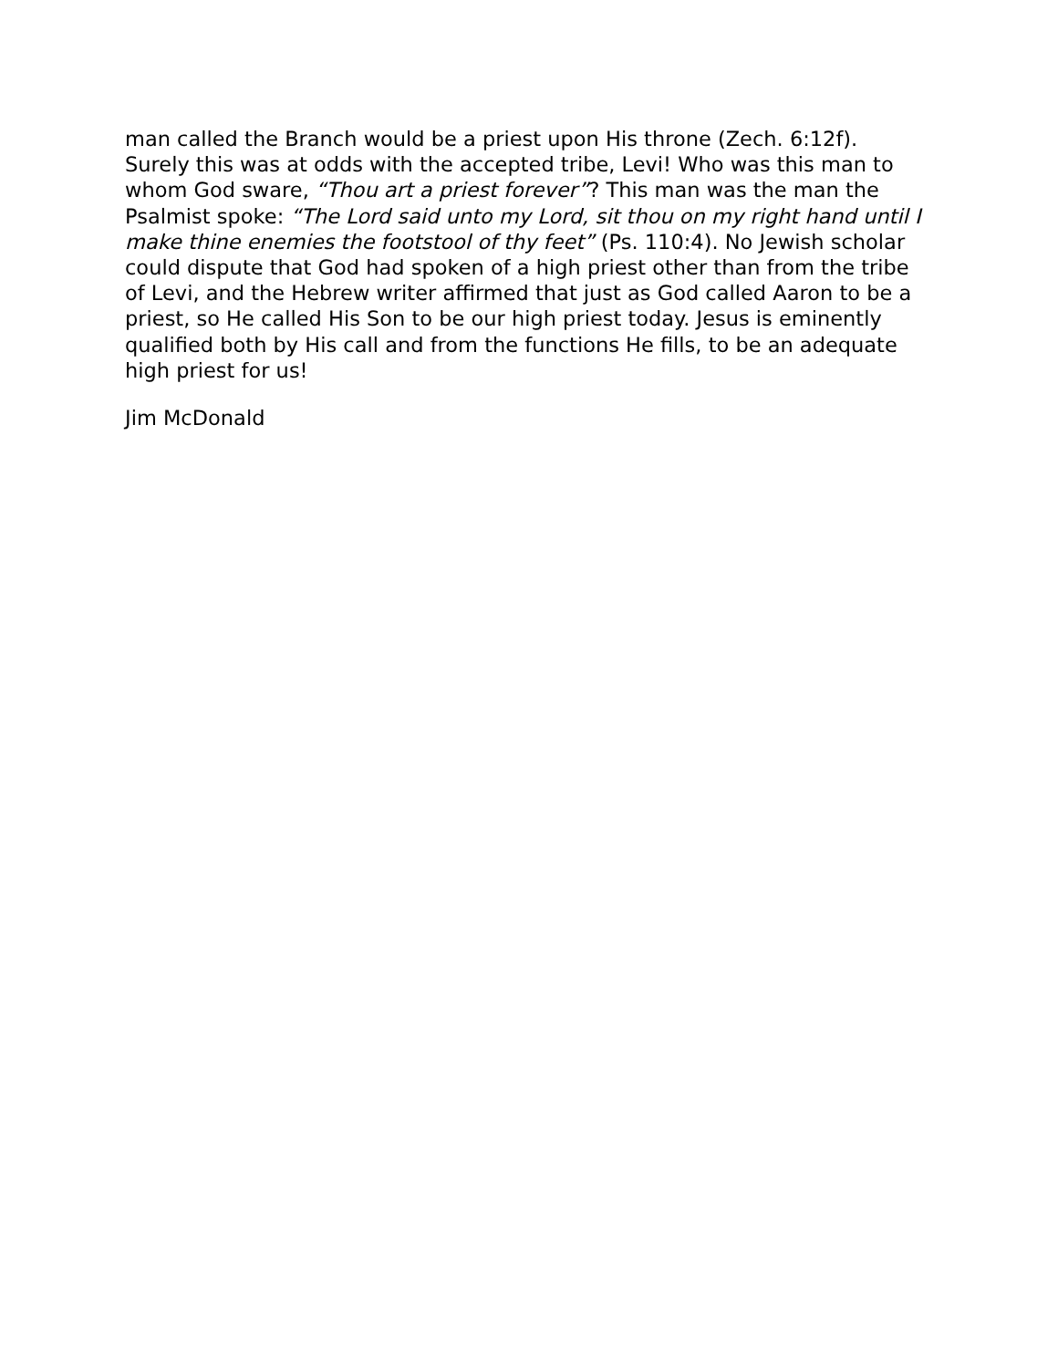man called the Branch would be a priest upon His throne (Zech. 6:12f). Surely this was at odds with the accepted tribe, Levi! Who was this man to whom God sware, “Thou art a priest forever”? This man was the man the Psalmist spoke: “The Lord said unto my Lord, sit thou on my right hand until I make thine enemies the footstool of thy feet” (Ps. 110:4). No Jewish scholar could dispute that God had spoken of a high priest other than from the tribe of Levi, and the Hebrew writer affirmed that just as God called Aaron to be a priest, so He called His Son to be our high priest today. Jesus is eminently qualified both by His call and from the functions He fills, to be an adequate high priest for us!
Jim McDonald